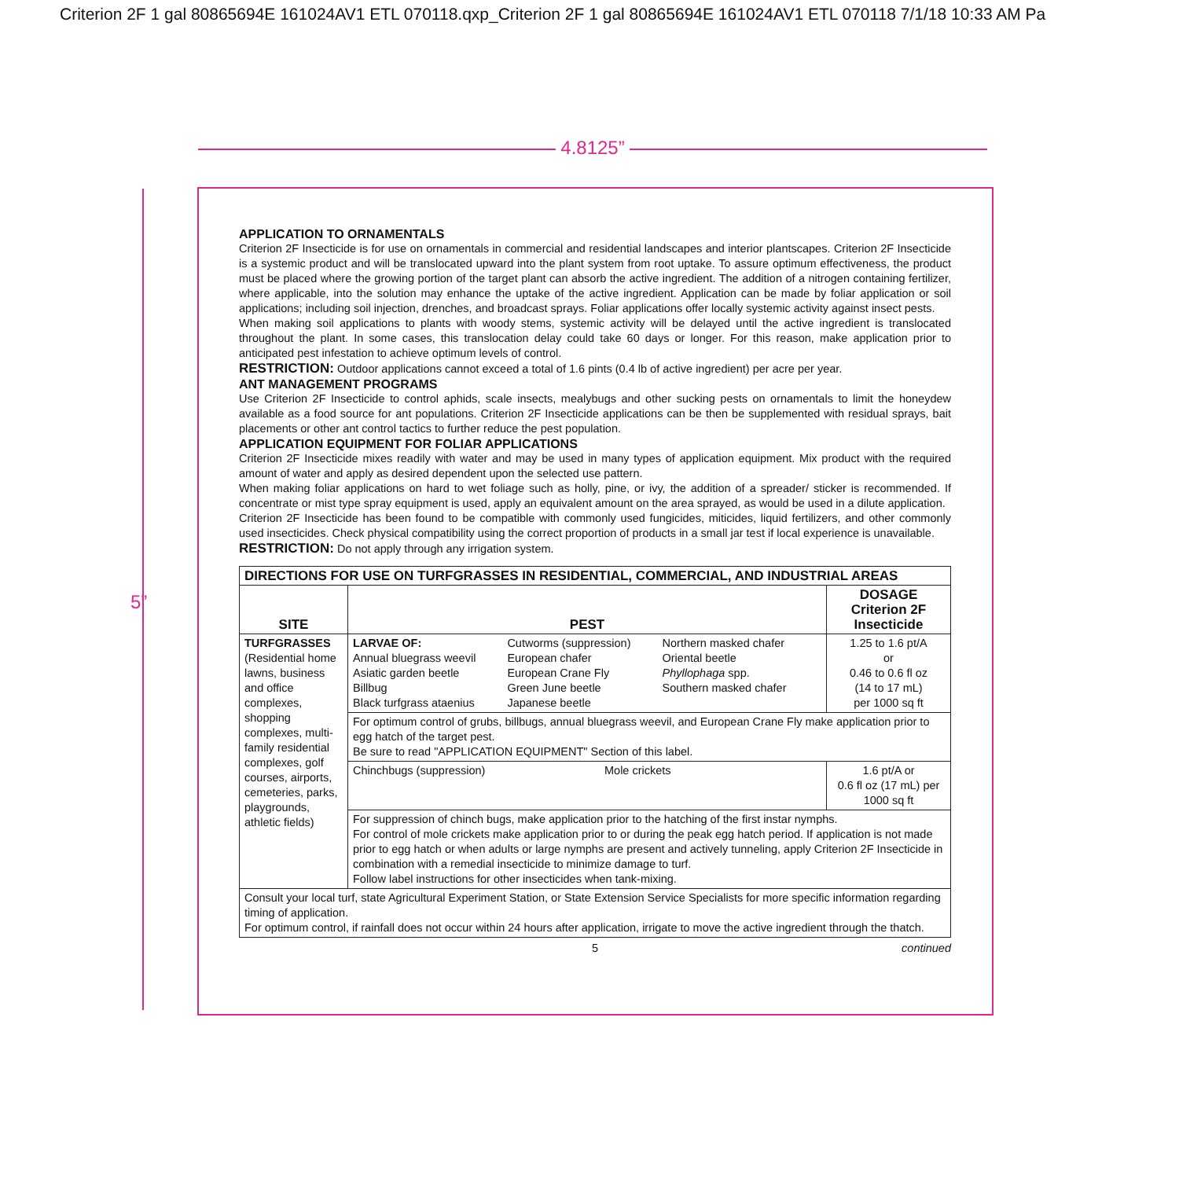Criterion 2F 1 gal 80865694E 161024AV1 ETL 070118.qxp_Criterion 2F 1 gal 80865694E 161024AV1 ETL 070118 7/1/18 10:33 AM Pa
4.8125”
5”
APPLICATION TO ORNAMENTALS
Criterion 2F Insecticide is for use on ornamentals in commercial and residential landscapes and interior plantscapes. Criterion 2F Insecticide is a systemic product and will be translocated upward into the plant system from root uptake. To assure optimum effectiveness, the product must be placed where the growing portion of the target plant can absorb the active ingredient. The addition of a nitrogen containing fertilizer, where applicable, into the solution may enhance the uptake of the active ingredient. Application can be made by foliar application or soil applications; including soil injection, drenches, and broadcast sprays. Foliar applications offer locally systemic activity against insect pests.
When making soil applications to plants with woody stems, systemic activity will be delayed until the active ingredient is translocated throughout the plant. In some cases, this translocation delay could take 60 days or longer. For this reason, make application prior to anticipated pest infestation to achieve optimum levels of control.
RESTRICTION: Outdoor applications cannot exceed a total of 1.6 pints (0.4 lb of active ingredient) per acre per year.
ANT MANAGEMENT PROGRAMS
Use Criterion 2F Insecticide to control aphids, scale insects, mealybugs and other sucking pests on ornamentals to limit the honeydew available as a food source for ant populations. Criterion 2F Insecticide applications can be then be supplemented with residual sprays, bait placements or other ant control tactics to further reduce the pest population.
APPLICATION EQUIPMENT FOR FOLIAR APPLICATIONS
Criterion 2F Insecticide mixes readily with water and may be used in many types of application equipment. Mix product with the required amount of water and apply as desired dependent upon the selected use pattern.
When making foliar applications on hard to wet foliage such as holly, pine, or ivy, the addition of a spreader/ sticker is recommended. If concentrate or mist type spray equipment is used, apply an equivalent amount on the area sprayed, as would be used in a dilute application.
Criterion 2F Insecticide has been found to be compatible with commonly used fungicides, miticides, liquid fertilizers, and other commonly used insecticides. Check physical compatibility using the correct proportion of products in a small jar test if local experience is unavailable.
RESTRICTION: Do not apply through any irrigation system.
| DIRECTIONS FOR USE ON TURFGRASSES IN RESIDENTIAL, COMMERCIAL, AND INDUSTRIAL AREAS | | |
| --- | --- | --- |
| SITE | PEST | DOSAGE Criterion 2F Insecticide |
| TURFGRASSES (Residential home lawns, business and office complexes, shopping complexes, multi-family residential complexes, golf courses, airports, cemeteries, parks, playgrounds, athletic fields) | LARVAE OF: Annual bluegrass weevil Asiatic garden beetle Billbug Black turfgrass ataenius Cutworms (suppression) European chafer European Crane Fly Green June beetle Japanese beetle Northern masked chafer Oriental beetle Phyllophaga spp. Southern masked chafer | 1.25 to 1.6 pt/A or 0.46 to 0.6 fl oz (14 to 17 mL) per 1000 sq ft |
| | For optimum control of grubs, billbugs, annual bluegrass weevil, and European Crane Fly make application prior to egg hatch of the target pest. Be sure to read "APPLICATION EQUIPMENT" Section of this label. | |
| | Chinchbugs (suppression) Mole crickets | 1.6 pt/A or 0.6 fl oz (17 mL) per 1000 sq ft |
| | For suppression of chinch bugs, make application prior to the hatching of the first instar nymphs. For control of mole crickets make application prior to or during the peak egg hatch period. If application is not made prior to egg hatch or when adults or large nymphs are present and actively tunneling, apply Criterion 2F Insecticide in combination with a remedial insecticide to minimize damage to turf. Follow label instructions for other insecticides when tank-mixing. | |
| Consult your local turf, state Agricultural Experiment Station, or State Extension Service Specialists for more specific information regarding timing of application. For optimum control, if rainfall does not occur within 24 hours after application, irrigate to move the active ingredient through the thatch. | | |
5 continued